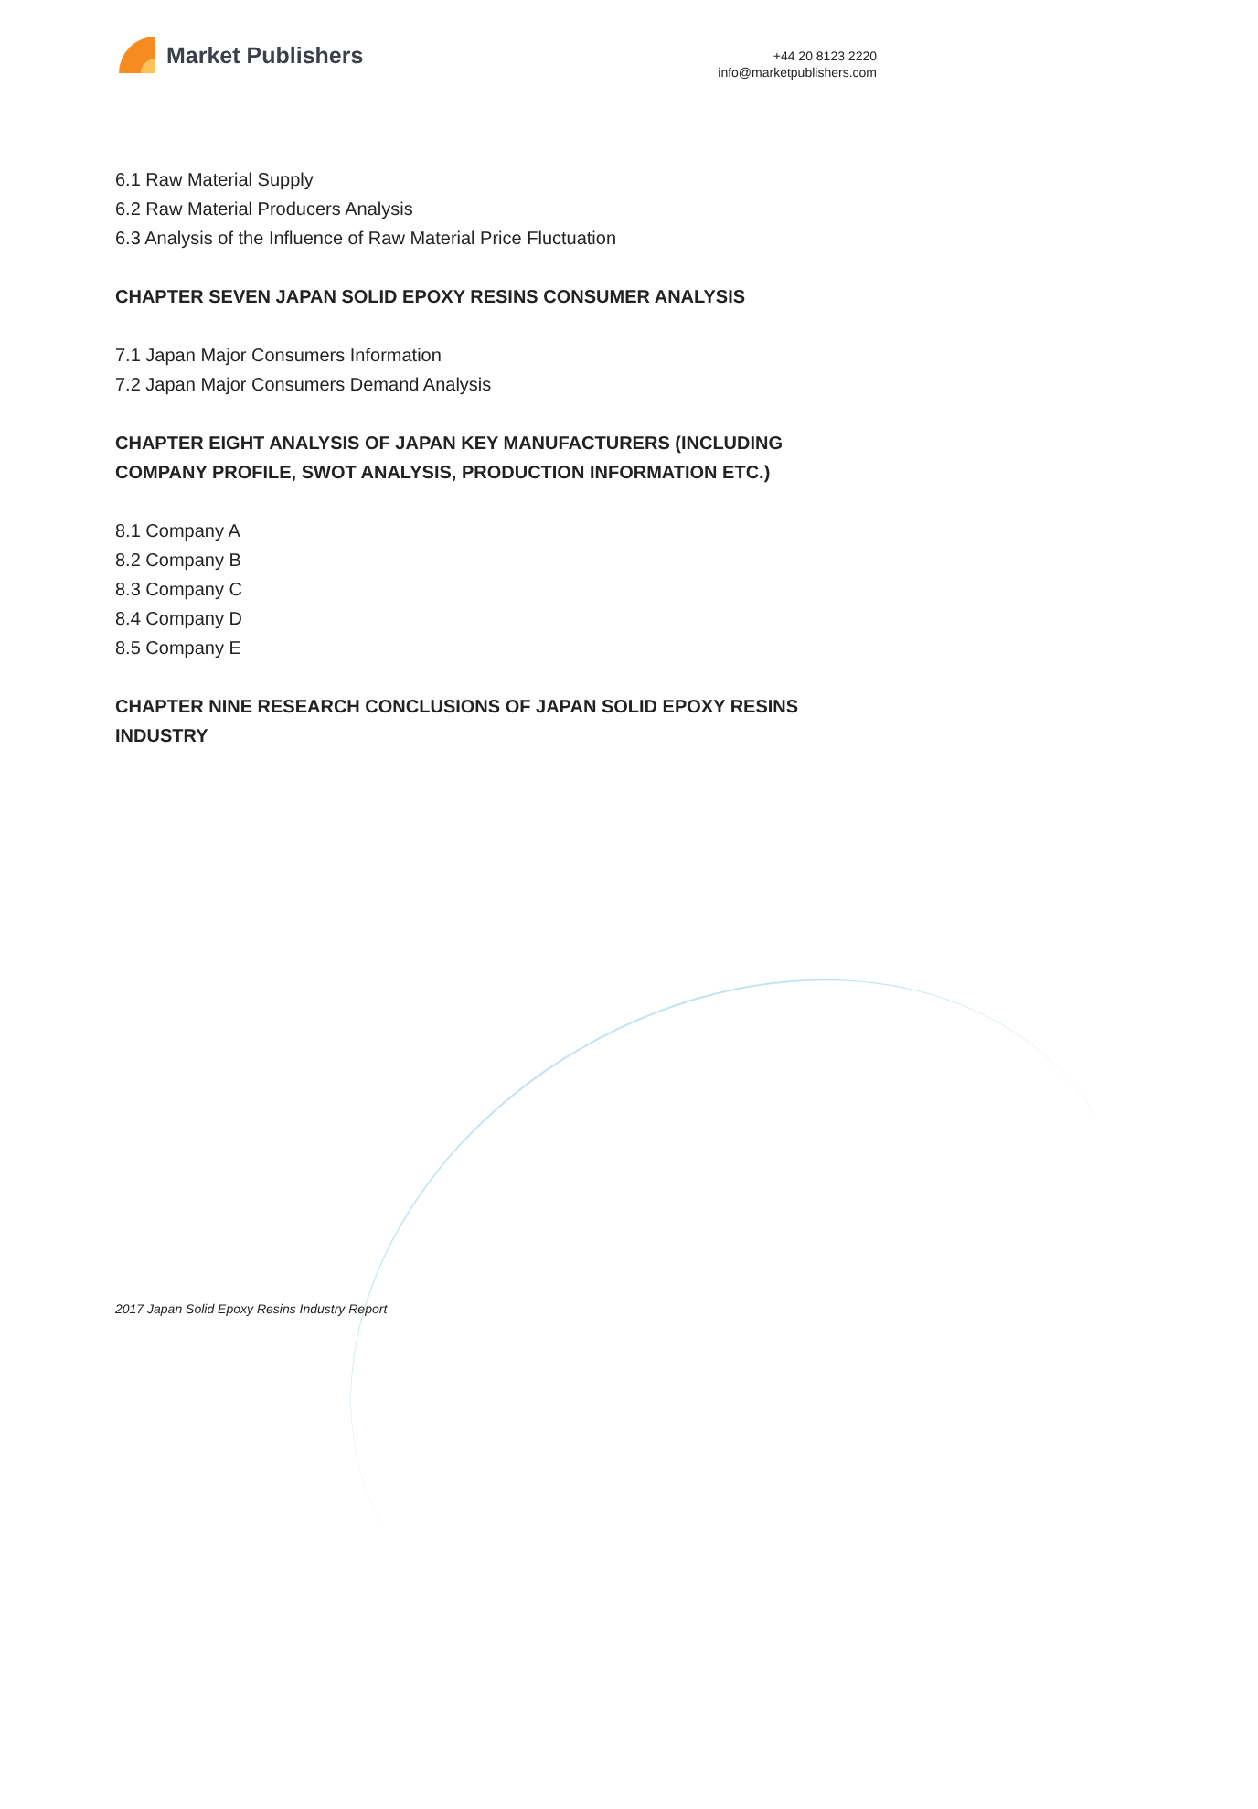Market Publishers
+44 20 8123 2220
info@marketpublishers.com
6.1 Raw Material Supply
6.2 Raw Material Producers Analysis
6.3 Analysis of the Influence of Raw Material Price Fluctuation
CHAPTER SEVEN JAPAN SOLID EPOXY RESINS CONSUMER ANALYSIS
7.1 Japan Major Consumers Information
7.2 Japan Major Consumers Demand Analysis
CHAPTER EIGHT ANALYSIS OF JAPAN KEY MANUFACTURERS (INCLUDING COMPANY PROFILE, SWOT ANALYSIS, PRODUCTION INFORMATION ETC.)
8.1 Company A
8.2 Company B
8.3 Company C
8.4 Company D
8.5 Company E
CHAPTER NINE RESEARCH CONCLUSIONS OF JAPAN SOLID EPOXY RESINS INDUSTRY
2017 Japan Solid Epoxy Resins Industry Report